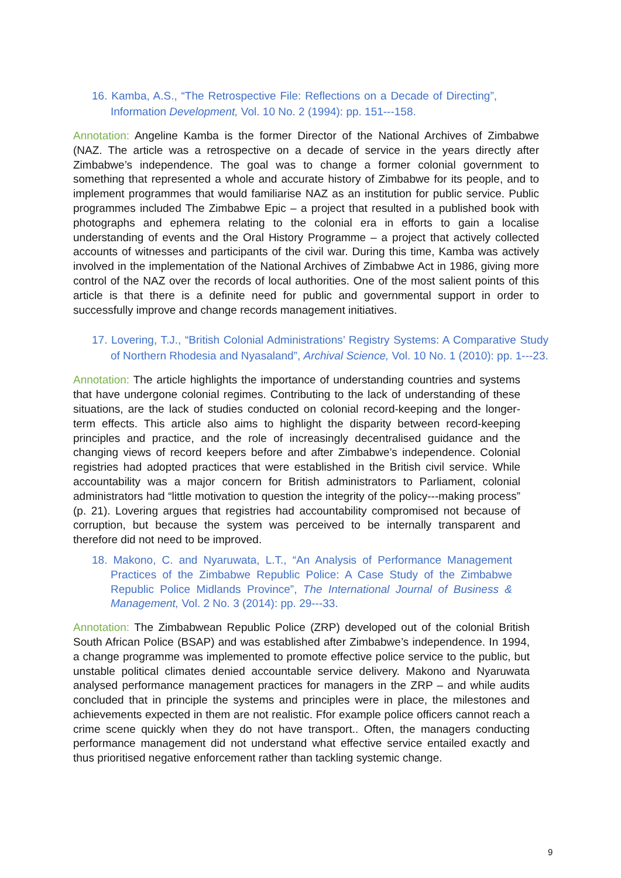16. Kamba, A.S., “The Retrospective File: Reflections on a Decade of Directing”, Information Development, Vol. 10 No. 2 (1994): pp. 151---158.
Annotation: Angeline Kamba is the former Director of the National Archives of Zimbabwe (NAZ. The article was a retrospective on a decade of service in the years directly after Zimbabwe’s independence. The goal was to change a former colonial government to something that represented a whole and accurate history of Zimbabwe for its people, and to implement programmes that would familiarise NAZ as an institution for public service. Public programmes included The Zimbabwe Epic – a project that resulted in a published book with photographs and ephemera relating to the colonial era in efforts to gain a localise understanding of events and the Oral History Programme – a project that actively collected accounts of witnesses and participants of the civil war. During this time, Kamba was actively involved in the implementation of the National Archives of Zimbabwe Act in 1986, giving more control of the NAZ over the records of local authorities. One of the most salient points of this article is that there is a definite need for public and governmental support in order to successfully improve and change records management initiatives.
17. Lovering, T.J., “British Colonial Administrations’ Registry Systems: A Comparative Study of Northern Rhodesia and Nyasaland”, Archival Science, Vol. 10 No. 1 (2010): pp. 1---23.
Annotation: The article highlights the importance of understanding countries and systems that have undergone colonial regimes. Contributing to the lack of understanding of these situations, are the lack of studies conducted on colonial record-keeping and the longer-term effects. This article also aims to highlight the disparity between record-keeping principles and practice, and the role of increasingly decentralised guidance and the changing views of record keepers before and after Zimbabwe’s independence. Colonial registries had adopted practices that were established in the British civil service. While accountability was a major concern for British administrators to Parliament, colonial administrators had “little motivation to question the integrity of the policy---making process” (p. 21). Lovering argues that registries had accountability compromised not because of corruption, but because the system was perceived to be internally transparent and therefore did not need to be improved.
18. Makono, C. and Nyaruwata, L.T., “An Analysis of Performance Management Practices of the Zimbabwe Republic Police: A Case Study of the Zimbabwe Republic Police Midlands Province”, The International Journal of Business & Management, Vol. 2 No. 3 (2014): pp. 29---33.
Annotation: The Zimbabwean Republic Police (ZRP) developed out of the colonial British South African Police (BSAP) and was established after Zimbabwe’s independence. In 1994, a change programme was implemented to promote effective police service to the public, but unstable political climates denied accountable service delivery. Makono and Nyaruwata analysed performance management practices for managers in the ZRP – and while audits concluded that in principle the systems and principles were in place, the milestones and achievements expected in them are not realistic. Ffor example police officers cannot reach a crime scene quickly when they do not have transport.. Often, the managers conducting performance management did not understand what effective service entailed exactly and thus prioritised negative enforcement rather than tackling systemic change.
9